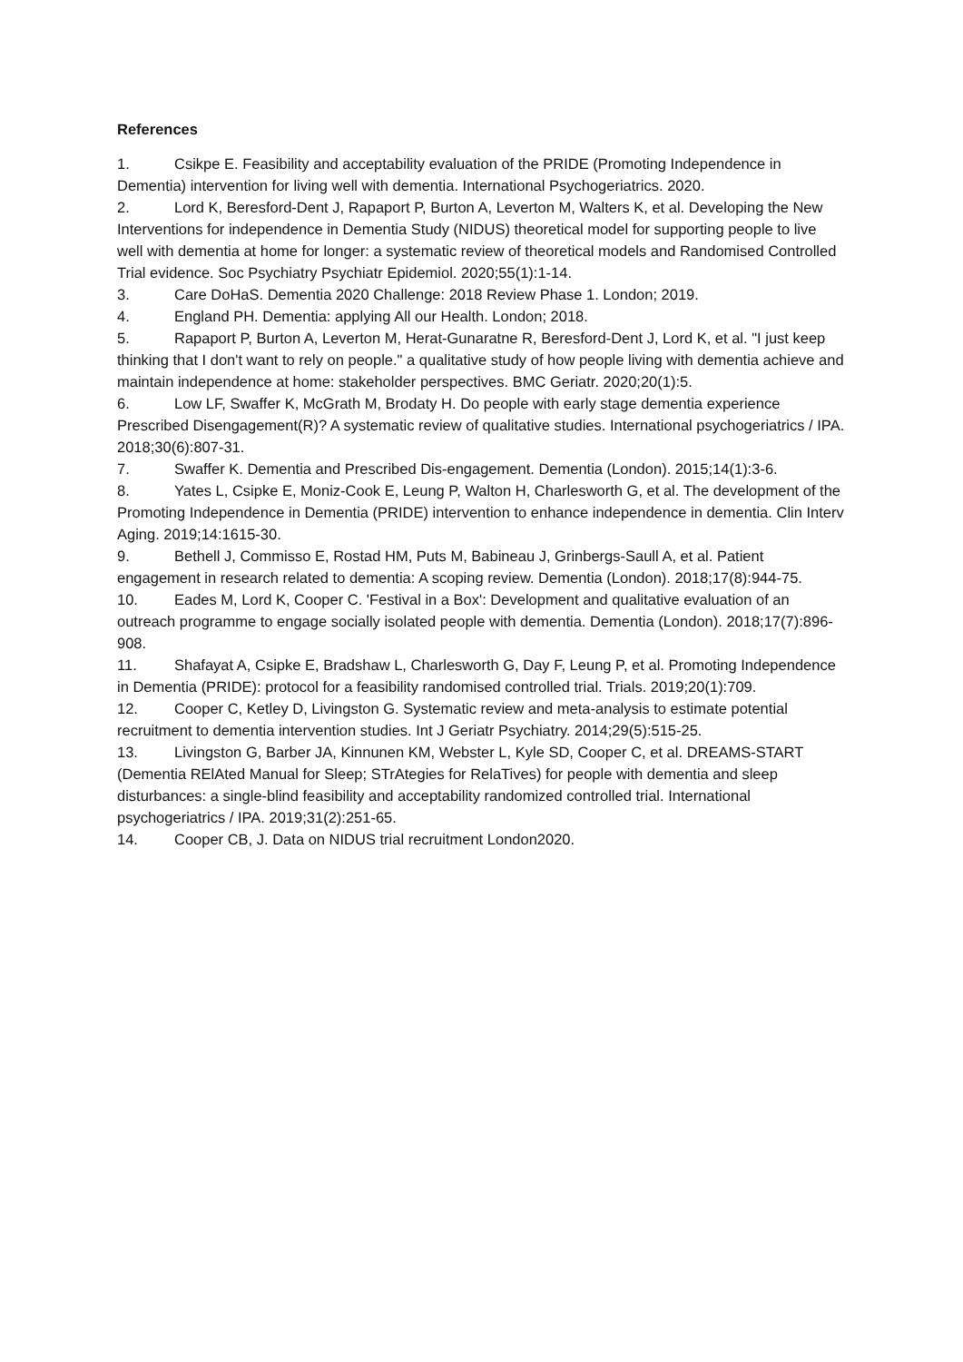References
1. Csikpe E. Feasibility and acceptability evaluation of the PRIDE (Promoting Independence in Dementia) intervention for living well with dementia. International Psychogeriatrics. 2020.
2. Lord K, Beresford-Dent J, Rapaport P, Burton A, Leverton M, Walters K, et al. Developing the New Interventions for independence in Dementia Study (NIDUS) theoretical model for supporting people to live well with dementia at home for longer: a systematic review of theoretical models and Randomised Controlled Trial evidence. Soc Psychiatry Psychiatr Epidemiol. 2020;55(1):1-14.
3. Care DoHaS. Dementia 2020 Challenge: 2018 Review Phase 1. London; 2019.
4. England PH. Dementia: applying All our Health. London; 2018.
5. Rapaport P, Burton A, Leverton M, Herat-Gunaratne R, Beresford-Dent J, Lord K, et al. "I just keep thinking that I don't want to rely on people." a qualitative study of how people living with dementia achieve and maintain independence at home: stakeholder perspectives. BMC Geriatr. 2020;20(1):5.
6. Low LF, Swaffer K, McGrath M, Brodaty H. Do people with early stage dementia experience Prescribed Disengagement(R)? A systematic review of qualitative studies. International psychogeriatrics / IPA. 2018;30(6):807-31.
7. Swaffer K. Dementia and Prescribed Dis-engagement. Dementia (London). 2015;14(1):3-6.
8. Yates L, Csipke E, Moniz-Cook E, Leung P, Walton H, Charlesworth G, et al. The development of the Promoting Independence in Dementia (PRIDE) intervention to enhance independence in dementia. Clin Interv Aging. 2019;14:1615-30.
9. Bethell J, Commisso E, Rostad HM, Puts M, Babineau J, Grinbergs-Saull A, et al. Patient engagement in research related to dementia: A scoping review. Dementia (London). 2018;17(8):944-75.
10. Eades M, Lord K, Cooper C. 'Festival in a Box': Development and qualitative evaluation of an outreach programme to engage socially isolated people with dementia. Dementia (London). 2018;17(7):896-908.
11. Shafayat A, Csipke E, Bradshaw L, Charlesworth G, Day F, Leung P, et al. Promoting Independence in Dementia (PRIDE): protocol for a feasibility randomised controlled trial. Trials. 2019;20(1):709.
12. Cooper C, Ketley D, Livingston G. Systematic review and meta-analysis to estimate potential recruitment to dementia intervention studies. Int J Geriatr Psychiatry. 2014;29(5):515-25.
13. Livingston G, Barber JA, Kinnunen KM, Webster L, Kyle SD, Cooper C, et al. DREAMS-START (Dementia RElAted Manual for Sleep; STrAtegies for RelaTives) for people with dementia and sleep disturbances: a single-blind feasibility and acceptability randomized controlled trial. International psychogeriatrics / IPA. 2019;31(2):251-65.
14. Cooper CB, J. Data on NIDUS trial recruitment London2020.